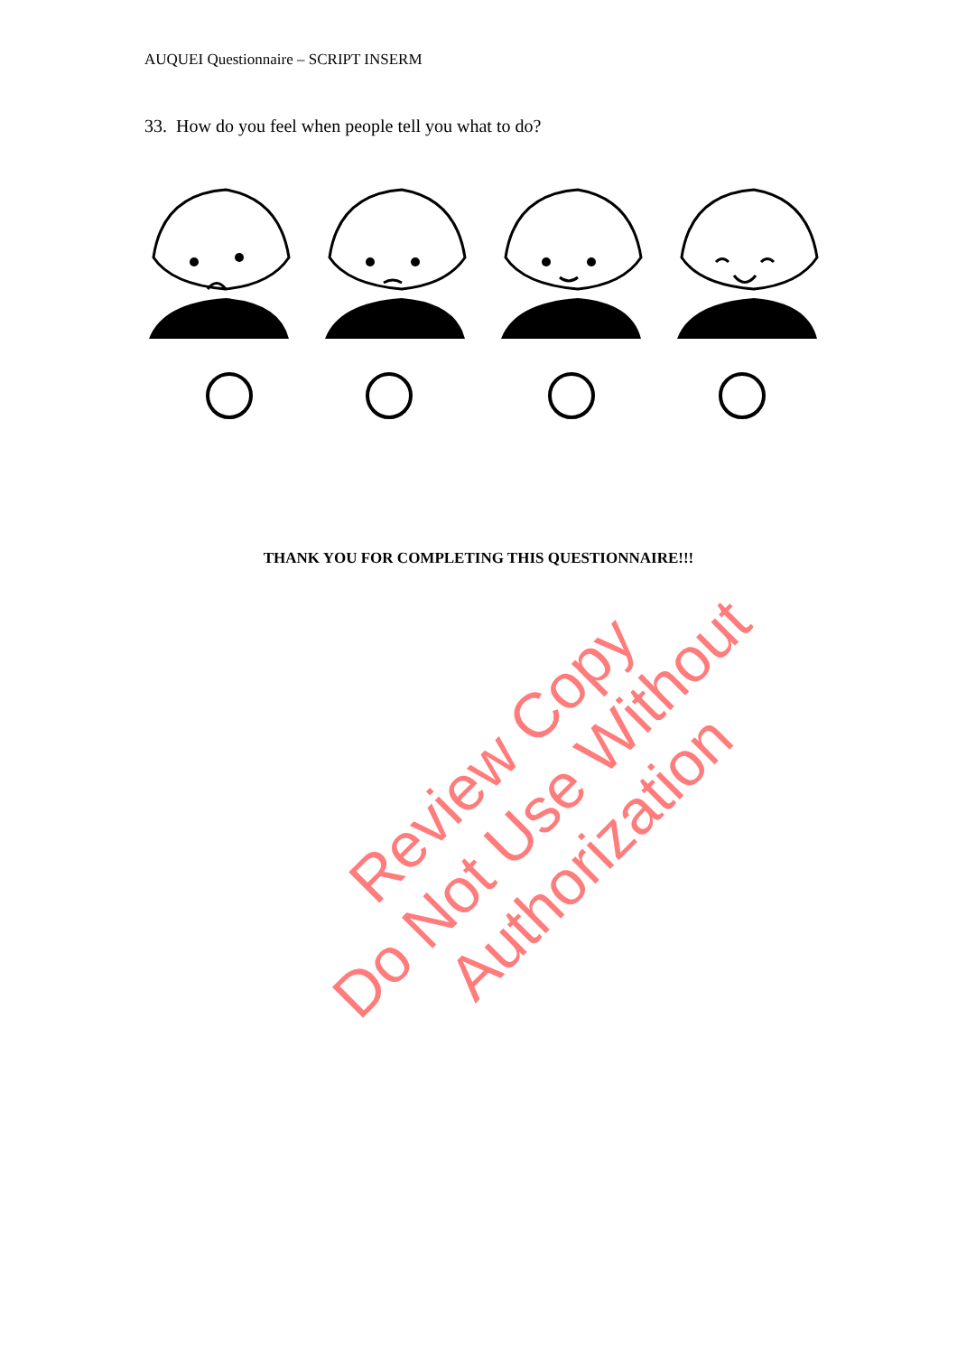AUQUEI Questionnaire – SCRIPT INSERM
33. How do you feel when people tell you what to do?
THANK YOU FOR COMPLETING THIS QUESTIONNAIRE!!!
Review Copy
Do Not Use Without Authorization